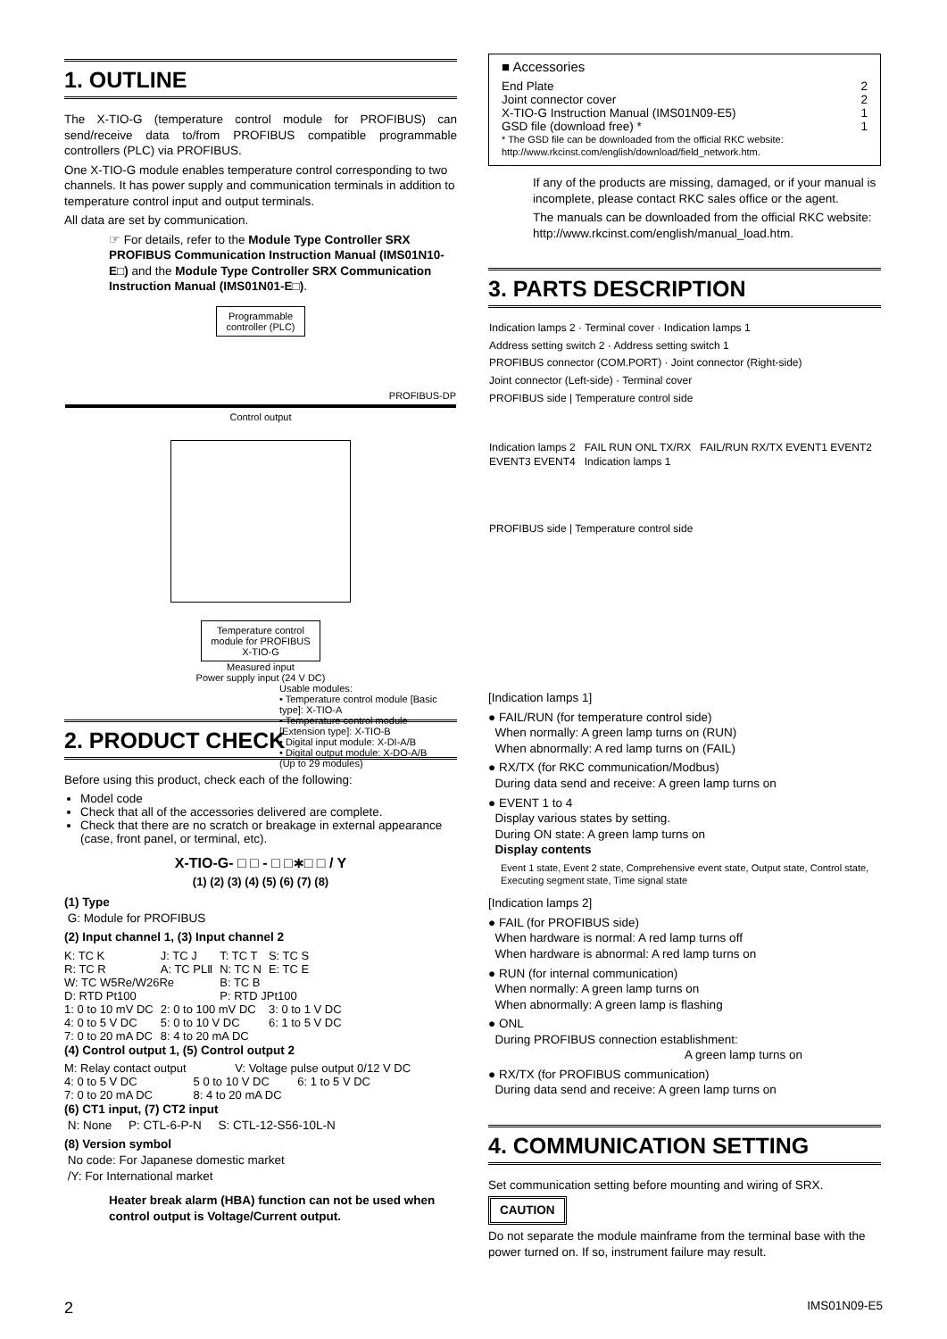1. OUTLINE
The X-TIO-G (temperature control module for PROFIBUS) can send/receive data to/from PROFIBUS compatible programmable controllers (PLC) via PROFIBUS.
One X-TIO-G module enables temperature control corresponding to two channels. It has power supply and communication terminals in addition to temperature control input and output terminals.
All data are set by communication.
☞ For details, refer to the Module Type Controller SRX PROFIBUS Communication Instruction Manual (IMS01N10-E□) and the Module Type Controller SRX Communication Instruction Manual (IMS01N01-E□).
Programmable
controller (PLC)
PROFIBUS-DP
Control output
Temperature control
module for PROFIBUS
X-TIO-G
Measured input
Power supply input (24 V DC)
Usable modules:
• Temperature control module [Basic type]: X-TIO-A
• Temperature control module [Extension type]: X-TIO-B
• Digital input module: X-DI-A/B
• Digital output module: X-DO-A/B
(Up to 29 modules)
2. PRODUCT CHECK
Before using this product, check each of the following:
Model code
Check that all of the accessories delivered are complete.
Check that there are no scratch or breakage in external appearance (case, front panel, or terminal, etc).
X-TIO-G- □ □ - □ □∗□ □ / Y
(1) (2) (3) (4) (5) (6) (7) (8)
(1) Type
G: Module for PROFIBUS
(2) Input channel 1, (3) Input channel 2
| K: TC K | J: TC J | T: TC T | S: TC S |
| R: TC R | A: TC PLⅡ | N: TC N | E: TC E |
| W: TC W5Re/W26Re | | B: TC B | |
| D: RTD Pt100 | | P: RTD JPt100 | |
| 1: 0 to 10 mV DC | 2: 0 to 100 mV DC | | 3: 0 to 1 V DC |
| 4: 0 to 5 V DC | 5: 0 to 10 V DC | | 6: 1 to 5 V DC |
| 7: 0 to 20 mA DC | 8: 4 to 20 mA DC | | |
(4) Control output 1, (5) Control output 2
| M: Relay contact output | | V: Voltage pulse output 0/12 V DC | |
| 4: 0 to 5 V DC | 5 0 to 10 V DC | | 6: 1 to 5 V DC |
| 7: 0 to 20 mA DC | 8: 4 to 20 mA DC | | |
(6) CT1 input, (7) CT2 input
N: None P: CTL-6-P-N S: CTL-12-S56-10L-N
(8) Version symbol
No code: For Japanese domestic market
/Y: For International market
Heater break alarm (HBA) function can not be used when control output is Voltage/Current output.
■ Accessories
End Plate 2
Joint connector cover 2
X-TIO-G Instruction Manual (IMS01N09-E5) 1
GSD file (download free) * 1
* The GSD file can be downloaded from the official RKC website: http://www.rkcinst.com/english/download/field_network.htm.
If any of the products are missing, damaged, or if your manual is incomplete, please contact RKC sales office or the agent.
The manuals can be downloaded from the official RKC website:
http://www.rkcinst.com/english/manual_load.htm.
3. PARTS DESCRIPTION
Indication lamps 2 · Terminal cover · Indication lamps 1
Address setting switch 2 · Address setting switch 1
PROFIBUS connector (COM.PORT) · Joint connector (Right-side)
Joint connector (Left-side) · Terminal cover
PROFIBUS side | Temperature control side
Indication lamps 2 FAIL RUN ONL TX/RX FAIL/RUN RX/TX EVENT1 EVENT2 EVENT3 EVENT4 Indication lamps 1
PROFIBUS side | Temperature control side
[Indication lamps 1]
● FAIL/RUN (for temperature control side)
When normally: A green lamp turns on (RUN)
When abnormally: A red lamp turns on (FAIL)
● RX/TX (for RKC communication/Modbus)
During data send and receive: A green lamp turns on
● EVENT 1 to 4
Display various states by setting.
During ON state: A green lamp turns on
Display contents
Event 1 state, Event 2 state, Comprehensive event state, Output state, Control state, Executing segment state, Time signal state
[Indication lamps 2]
● FAIL (for PROFIBUS side)
When hardware is normal: A red lamp turns off
When hardware is abnormal: A red lamp turns on
● RUN (for internal communication)
When normally: A green lamp turns on
When abnormally: A green lamp is flashing
● ONL
During PROFIBUS connection establishment:
A green lamp turns on
● RX/TX (for PROFIBUS communication)
During data send and receive: A green lamp turns on
4. COMMUNICATION SETTING
Set communication setting before mounting and wiring of SRX.
CAUTION
Do not separate the module mainframe from the terminal base with the power turned on. If so, instrument failure may result.
2 IMS01N09-E5